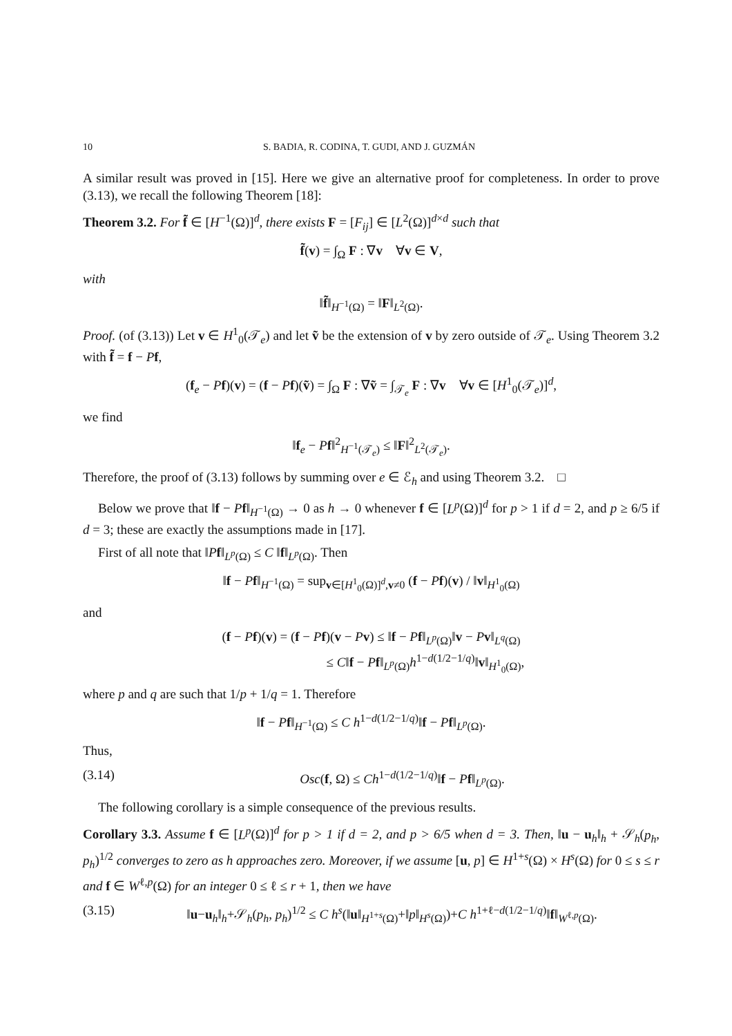10 S. BADIA, R. CODINA, T. GUDI, AND J. GUZMÁN
A similar result was proved in [15]. Here we give an alternative proof for completeness. In order to prove (3.13), we recall the following Theorem [18]:
Theorem 3.2. For f̃ ∈ [H<sup>−1</sup>(Ω)]<sup>d</sup>, there exists F = [F<sub>ij</sub>] ∈ [L<sup>2</sup>(Ω)]<sup>d×d</sup> such that
f̃(v) = ∫<sub>Ω</sub> F : ∇v ∀v ∈ V,
with
‖f̃‖<sub>H<sup>−1</sup>(Ω)</sub> = ‖F‖<sub>L<sup>2</sup>(Ω)</sub>.
Proof. (of (3.13)) Let v ∈ H<sup>1</sup><sub>0</sub>(𝒯<sub>e</sub>) and let ṽ be the extension of v by zero outside of 𝒯<sub>e</sub>. Using Theorem 3.2 with f̃ = f − Pf,
(f<sub>e</sub> − Pf)(v) = (f − Pf)(ṽ) = ∫<sub>Ω</sub> F : ∇ṽ = ∫<sub>𝒯<sub>e</sub></sub> F : ∇v ∀v ∈ [H<sup>1</sup><sub>0</sub>(𝒯<sub>e</sub>)]<sup>d</sup>,
we find
‖f<sub>e</sub> − Pf‖<sup>2</sup><sub>H<sup>−1</sup>(𝒯<sub>e</sub>)</sub> ≤ ‖F‖<sup>2</sup><sub>L<sup>2</sup>(𝒯<sub>e</sub>)</sub>.
Therefore, the proof of (3.13) follows by summing over e ∈ ℰ<sub>h</sub> and using Theorem 3.2. □
Below we prove that ‖f − Pf‖<sub>H<sup>−1</sup>(Ω)</sub> → 0 as h → 0 whenever f ∈ [L<sup>p</sup>(Ω)]<sup>d</sup> for p > 1 if d = 2, and p ≥ 6/5 if d = 3; these are exactly the assumptions made in [17].
First of all note that ‖Pf‖<sub>L<sup>p</sup>(Ω)</sub> ≤ C ‖f‖<sub>L<sup>p</sup>(Ω)</sub>. Then
‖f − Pf‖<sub>H<sup>−1</sup>(Ω)</sub> = sup<sub>v∈[H<sup>1</sup><sub>0</sub>(Ω)]<sup>d</sup>,v≠0</sub> (f − Pf)(v) / ‖v‖<sub>H<sup>1</sup><sub>0</sub>(Ω)</sub>
and
(f − Pf)(v) = (f − Pf)(v − Pv) ≤ ‖f − Pf‖<sub>L<sup>p</sup>(Ω)</sub>‖v − Pv‖<sub>L<sup>q</sup>(Ω)</sub>
≤ C‖f − Pf‖<sub>L<sup>p</sup>(Ω)</sub>h<sup>1−d(1/2−1/q)</sup>‖v‖<sub>H<sup>1</sup><sub>0</sub>(Ω)</sub>,
where p and q are such that 1/p + 1/q = 1. Therefore
‖f − Pf‖<sub>H<sup>−1</sup>(Ω)</sub> ≤ C h<sup>1−d(1/2−1/q)</sup>‖f − Pf‖<sub>L<sup>p</sup>(Ω)</sub>.
Thus,
(3.14) Osc(f, Ω) ≤ Ch<sup>1−d(1/2−1/q)</sup>‖f − Pf‖<sub>L<sup>p</sup>(Ω)</sub>.
The following corollary is a simple consequence of the previous results.
Corollary 3.3. Assume f ∈ [L<sup>p</sup>(Ω)]<sup>d</sup> for p > 1 if d = 2, and p > 6/5 when d = 3. Then, ‖u − u<sub>h</sub>‖<sub>h</sub> + 𝒮<sub>h</sub>(p<sub>h</sub>, p<sub>h</sub>)<sup>1/2</sup> converges to zero as h approaches zero. Moreover, if we assume [u, p] ∈ H<sup>1+s</sup>(Ω) × H<sup>s</sup>(Ω) for 0 ≤ s ≤ r and f ∈ W<sup>ℓ,p</sup>(Ω) for an integer 0 ≤ ℓ ≤ r + 1, then we have
(3.15) ‖u−u<sub>h</sub>‖<sub>h</sub>+𝒮<sub>h</sub>(p<sub>h</sub>, p<sub>h</sub>)<sup>1/2</sup> ≤ C h<sup>s</sup>(‖u‖<sub>H<sup>1+s</sup>(Ω)</sub>+‖p‖<sub>H<sup>s</sup>(Ω)</sub>)+C h<sup>1+ℓ−d(1/2−1/q)</sup>‖f‖<sub>W<sup>ℓ,p</sup>(Ω)</sub>.